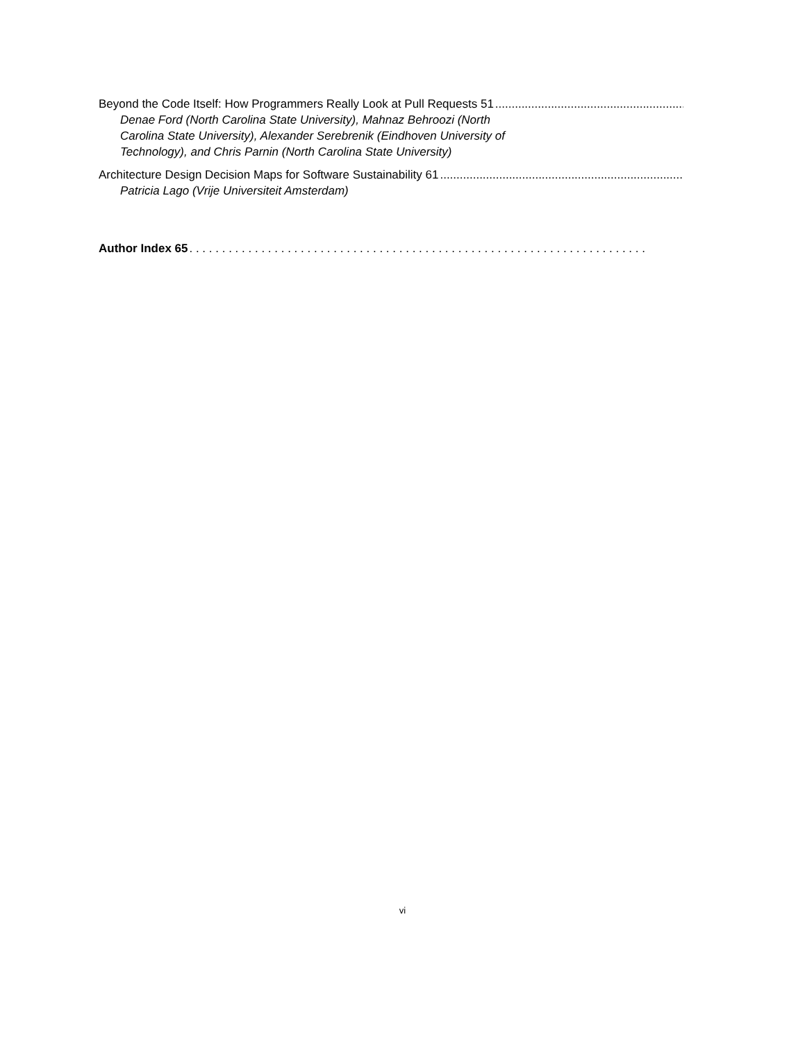Beyond the Code Itself: How Programmers Really Look at Pull Requests 51..........................................................................
Denae Ford (North Carolina State University), Mahnaz Behroozi (North Carolina State University), Alexander Serebrenik (Eindhoven University of Technology), and Chris Parnin (North Carolina State University)
Architecture Design Decision Maps for Software Sustainability 61..........................................................................
Patricia Lago (Vrije Universiteit Amsterdam)
Author Index 65. . . . . . . . . . . . . . . . . . . . . . . . . . . . . . . . . . . . . . . . . . . . . . . . . . . . . . . . . . . . . . . . . . . . . .
vi